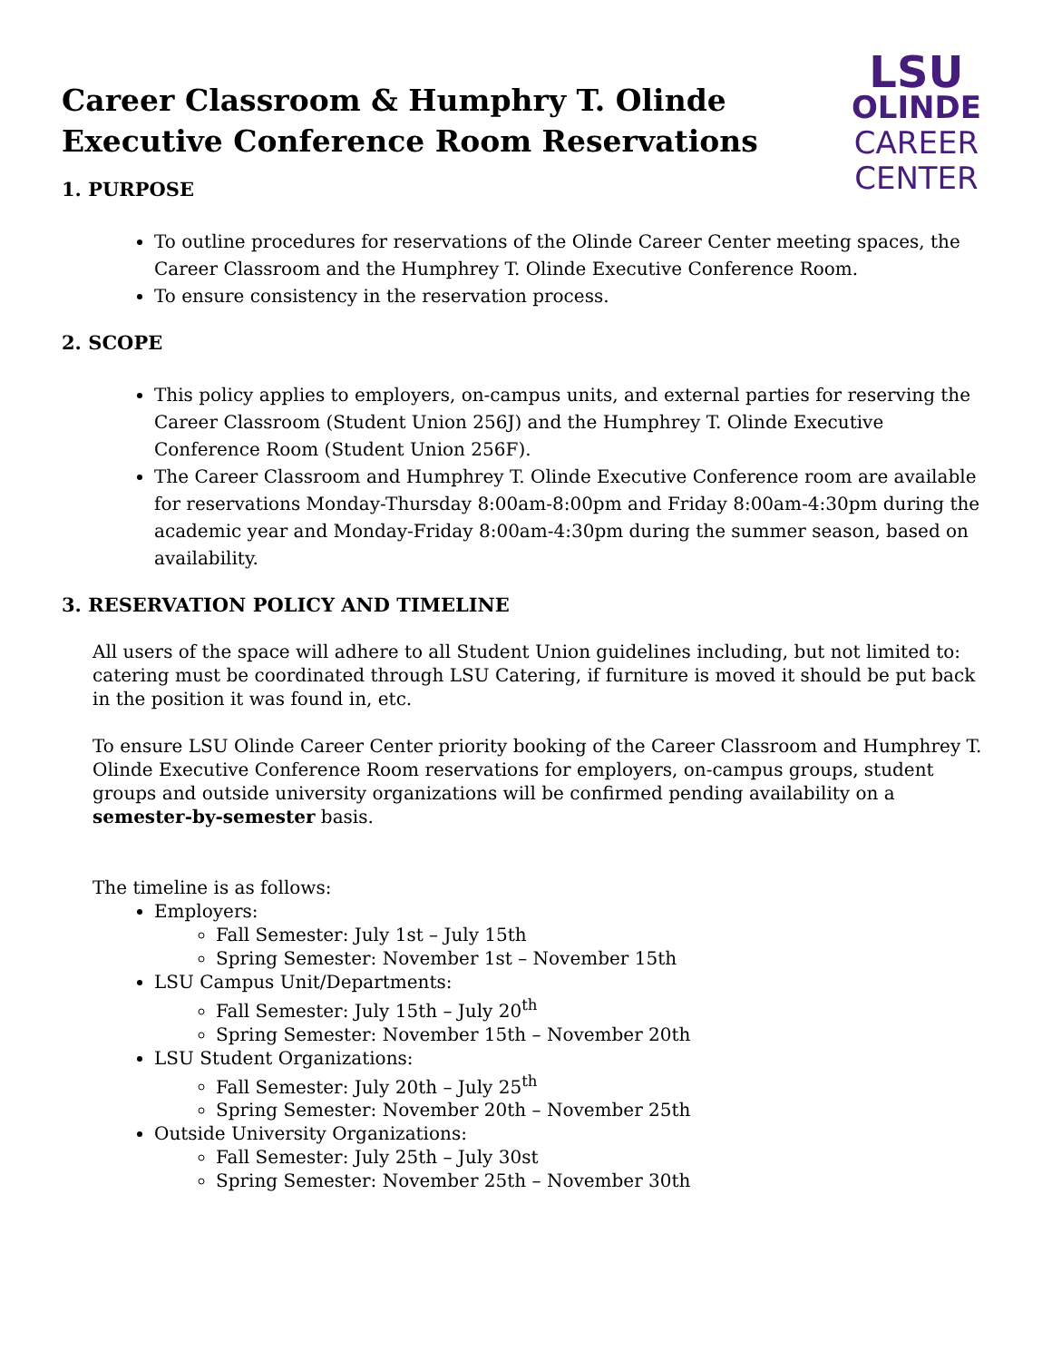Career Classroom & Humphry T. Olinde
Executive Conference Room Reservations
LSU
OLINDE
CAREER
CENTER
1. PURPOSE
To outline procedures for reservations of the Olinde Career Center meeting spaces, the Career Classroom and the Humphrey T. Olinde Executive Conference Room.
To ensure consistency in the reservation process.
2. SCOPE
This policy applies to employers, on-campus units, and external parties for reserving the Career Classroom (Student Union 256J) and the Humphrey T. Olinde Executive Conference Room (Student Union 256F).
The Career Classroom and Humphrey T. Olinde Executive Conference room are available for reservations Monday-Thursday 8:00am-8:00pm and Friday 8:00am-4:30pm during the academic year and Monday-Friday 8:00am-4:30pm during the summer season, based on availability.
3. RESERVATION POLICY AND TIMELINE
All users of the space will adhere to all Student Union guidelines including, but not limited to: catering must be coordinated through LSU Catering, if furniture is moved it should be put back in the position it was found in, etc.
To ensure LSU Olinde Career Center priority booking of the Career Classroom and Humphrey T. Olinde Executive Conference Room reservations for employers, on-campus groups, student groups and outside university organizations will be confirmed pending availability on a semester-by-semester basis.
The timeline is as follows:
Employers:
Fall Semester: July 1st – July 15th
Spring Semester: November 1st – November 15th
LSU Campus Unit/Departments:
Fall Semester: July 15th – July 20<sup>th</sup>
Spring Semester: November 15th – November 20th
LSU Student Organizations:
Fall Semester: July 20th – July 25<sup>th</sup>
Spring Semester: November 20th – November 25th
Outside University Organizations:
Fall Semester: July 25th – July 30st
Spring Semester: November 25th – November 30th